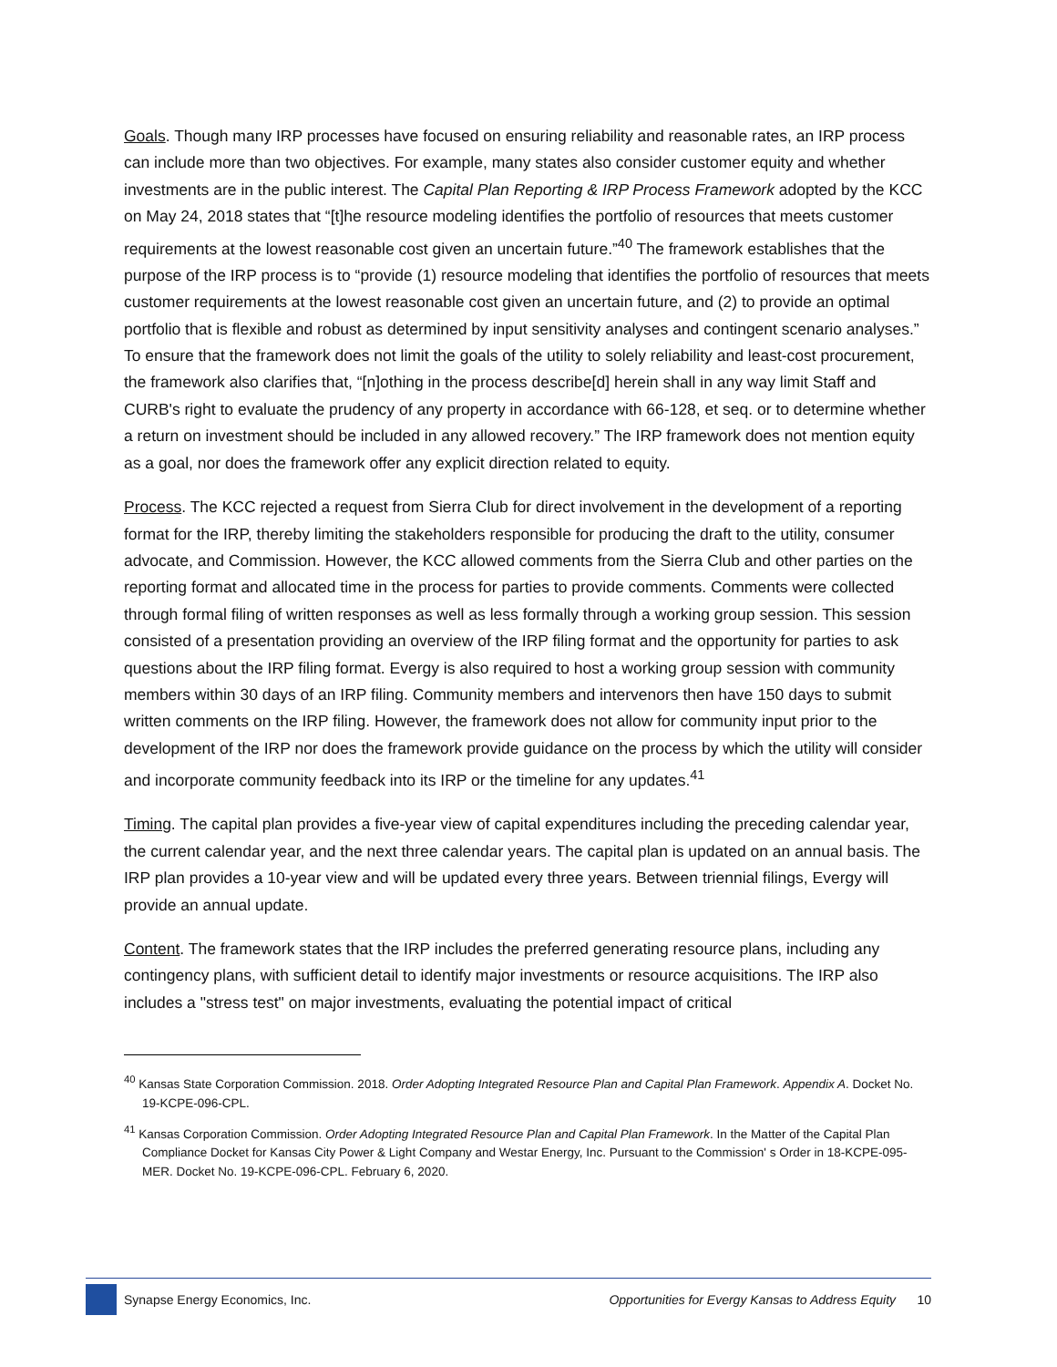Goals. Though many IRP processes have focused on ensuring reliability and reasonable rates, an IRP process can include more than two objectives. For example, many states also consider customer equity and whether investments are in the public interest. The Capital Plan Reporting & IRP Process Framework adopted by the KCC on May 24, 2018 states that “[t]he resource modeling identifies the portfolio of resources that meets customer requirements at the lowest reasonable cost given an uncertain future.”<sup>40</sup> The framework establishes that the purpose of the IRP process is to “provide (1) resource modeling that identifies the portfolio of resources that meets customer requirements at the lowest reasonable cost given an uncertain future, and (2) to provide an optimal portfolio that is flexible and robust as determined by input sensitivity analyses and contingent scenario analyses.” To ensure that the framework does not limit the goals of the utility to solely reliability and least-cost procurement, the framework also clarifies that, “[n]othing in the process describe[d] herein shall in any way limit Staff and CURB's right to evaluate the prudency of any property in accordance with 66-128, et seq. or to determine whether a return on investment should be included in any allowed recovery.” The IRP framework does not mention equity as a goal, nor does the framework offer any explicit direction related to equity.
Process. The KCC rejected a request from Sierra Club for direct involvement in the development of a reporting format for the IRP, thereby limiting the stakeholders responsible for producing the draft to the utility, consumer advocate, and Commission. However, the KCC allowed comments from the Sierra Club and other parties on the reporting format and allocated time in the process for parties to provide comments. Comments were collected through formal filing of written responses as well as less formally through a working group session. This session consisted of a presentation providing an overview of the IRP filing format and the opportunity for parties to ask questions about the IRP filing format. Evergy is also required to host a working group session with community members within 30 days of an IRP filing. Community members and intervenors then have 150 days to submit written comments on the IRP filing. However, the framework does not allow for community input prior to the development of the IRP nor does the framework provide guidance on the process by which the utility will consider and incorporate community feedback into its IRP or the timeline for any updates.<sup>41</sup>
Timing. The capital plan provides a five-year view of capital expenditures including the preceding calendar year, the current calendar year, and the next three calendar years. The capital plan is updated on an annual basis. The IRP plan provides a 10-year view and will be updated every three years. Between triennial filings, Evergy will provide an annual update.
Content. The framework states that the IRP includes the preferred generating resource plans, including any contingency plans, with sufficient detail to identify major investments or resource acquisitions. The IRP also includes a "stress test" on major investments, evaluating the potential impact of critical
<sup>40</sup> Kansas State Corporation Commission. 2018. Order Adopting Integrated Resource Plan and Capital Plan Framework. Appendix A. Docket No. 19-KCPE-096-CPL.
<sup>41</sup> Kansas Corporation Commission. Order Adopting Integrated Resource Plan and Capital Plan Framework. In the Matter of the Capital Plan Compliance Docket for Kansas City Power & Light Company and Westar Energy, Inc. Pursuant to the Commission' s Order in 18-KCPE-095-MER. Docket No. 19-KCPE-096-CPL. February 6, 2020.
Synapse Energy Economics, Inc. Opportunities for Evergy Kansas to Address Equity 10